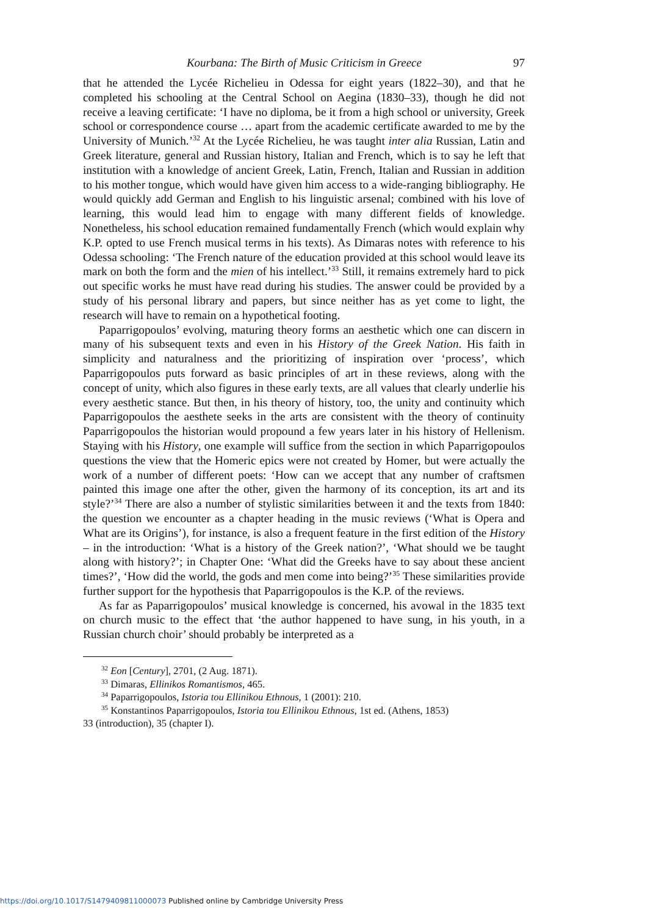Kourbana: The Birth of Music Criticism in Greece 97
that he attended the Lycée Richelieu in Odessa for eight years (1822–30), and that he completed his schooling at the Central School on Aegina (1830–33), though he did not receive a leaving certificate: ‘I have no diploma, be it from a high school or university, Greek school or correspondence course … apart from the academic certificate awarded to me by the University of Munich.’<sup>32</sup> At the Lycée Richelieu, he was taught inter alia Russian, Latin and Greek literature, general and Russian history, Italian and French, which is to say he left that institution with a knowledge of ancient Greek, Latin, French, Italian and Russian in addition to his mother tongue, which would have given him access to a wide-ranging bibliography. He would quickly add German and English to his linguistic arsenal; combined with his love of learning, this would lead him to engage with many different fields of knowledge. Nonetheless, his school education remained fundamentally French (which would explain why K.P. opted to use French musical terms in his texts). As Dimaras notes with reference to his Odessa schooling: ‘The French nature of the education provided at this school would leave its mark on both the form and the mien of his intellect.’<sup>33</sup> Still, it remains extremely hard to pick out specific works he must have read during his studies. The answer could be provided by a study of his personal library and papers, but since neither has as yet come to light, the research will have to remain on a hypothetical footing.
Paparrigopoulos’ evolving, maturing theory forms an aesthetic which one can discern in many of his subsequent texts and even in his History of the Greek Nation. His faith in simplicity and naturalness and the prioritizing of inspiration over ‘process’, which Paparrigopoulos puts forward as basic principles of art in these reviews, along with the concept of unity, which also figures in these early texts, are all values that clearly underlie his every aesthetic stance. But then, in his theory of history, too, the unity and continuity which Paparrigopoulos the aesthete seeks in the arts are consistent with the theory of continuity Paparrigopoulos the historian would propound a few years later in his history of Hellenism. Staying with his History, one example will suffice from the section in which Paparrigopoulos questions the view that the Homeric epics were not created by Homer, but were actually the work of a number of different poets: ‘How can we accept that any number of craftsmen painted this image one after the other, given the harmony of its conception, its art and its style?’<sup>34</sup> There are also a number of stylistic similarities between it and the texts from 1840: the question we encounter as a chapter heading in the music reviews (‘What is Opera and What are its Origins’), for instance, is also a frequent feature in the first edition of the History – in the introduction: ‘What is a history of the Greek nation?’, ‘What should we be taught along with history?’; in Chapter One: ‘What did the Greeks have to say about these ancient times?’, ‘How did the world, the gods and men come into being?’<sup>35</sup> These similarities provide further support for the hypothesis that Paparrigopoulos is the K.P. of the reviews.
As far as Paparrigopoulos’ musical knowledge is concerned, his avowal in the 1835 text on church music to the effect that ‘the author happened to have sung, in his youth, in a Russian church choir’ should probably be interpreted as a
<sup>32</sup> Eon [Century], 2701, (2 Aug. 1871).
<sup>33</sup> Dimaras, Ellinikos Romantismos, 465.
<sup>34</sup> Paparrigopoulos, Istoria tou Ellinikou Ethnous, 1 (2001): 210.
<sup>35</sup> Konstantinos Paparrigopoulos, Istoria tou Ellinikou Ethnous, 1st ed. (Athens, 1853)
​
33 (introduction), 35 (chapter I).
https://doi.org/10.1017/S1479409811000073 Published online by Cambridge University Press